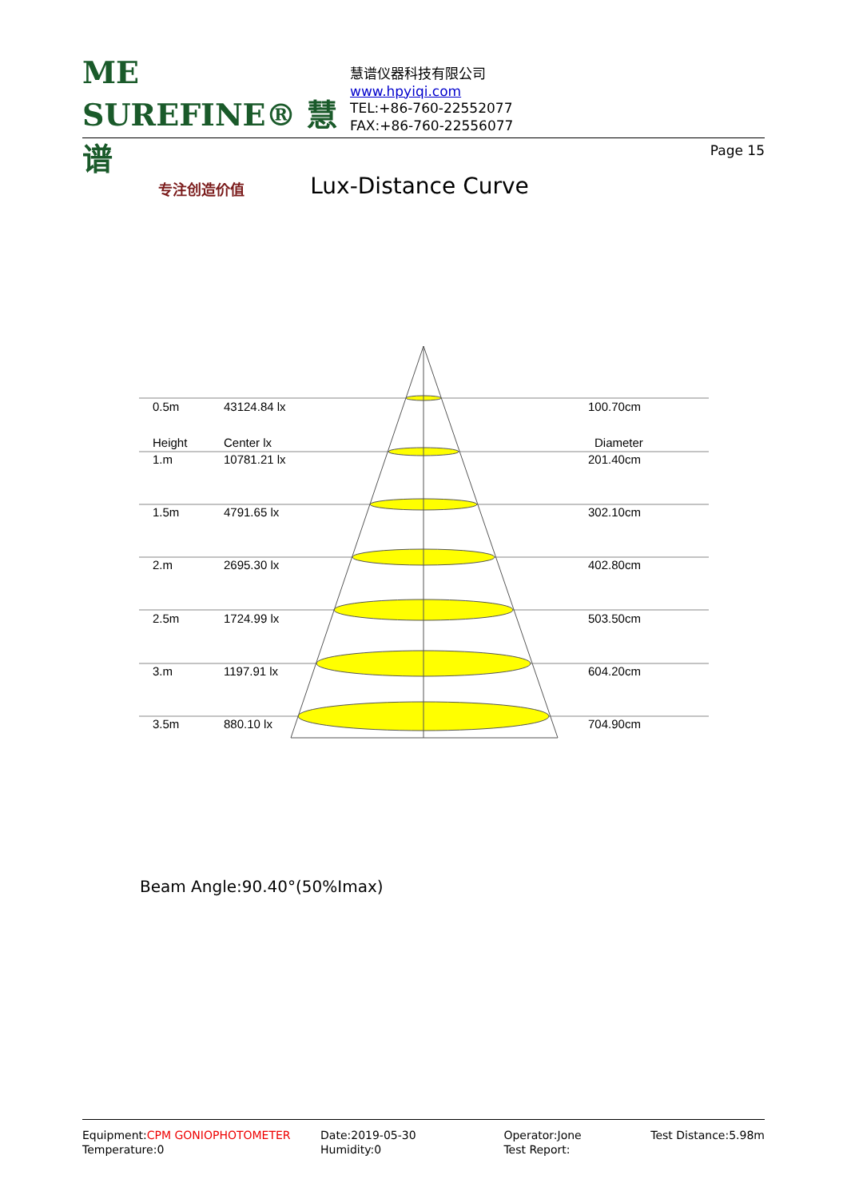ME SUREFINE® 慧谱
专注创造价值
慧谱仪器科技有限公司
www.hpyiqi.com
TEL:+86-760-22552077
FAX:+86-760-22556077
Page 15
Lux-Distance Curve
0.5m
43124.84 lx
100.70cm
Height
Center lx
Diameter
1.m
10781.21 lx
201.40cm
1.5m
4791.65 lx
302.10cm
2.m
2695.30 lx
402.80cm
2.5m
1724.99 lx
503.50cm
3.m
1197.91 lx
604.20cm
3.5m
880.10 lx
704.90cm
Beam Angle:90.40°(50%Imax)
Equipment:CPM GONIOPHOTOMETER
Temperature:0
Date:2019-05-30
Humidity:0
Operator:Jone
Test Report:
Test Distance:5.98m